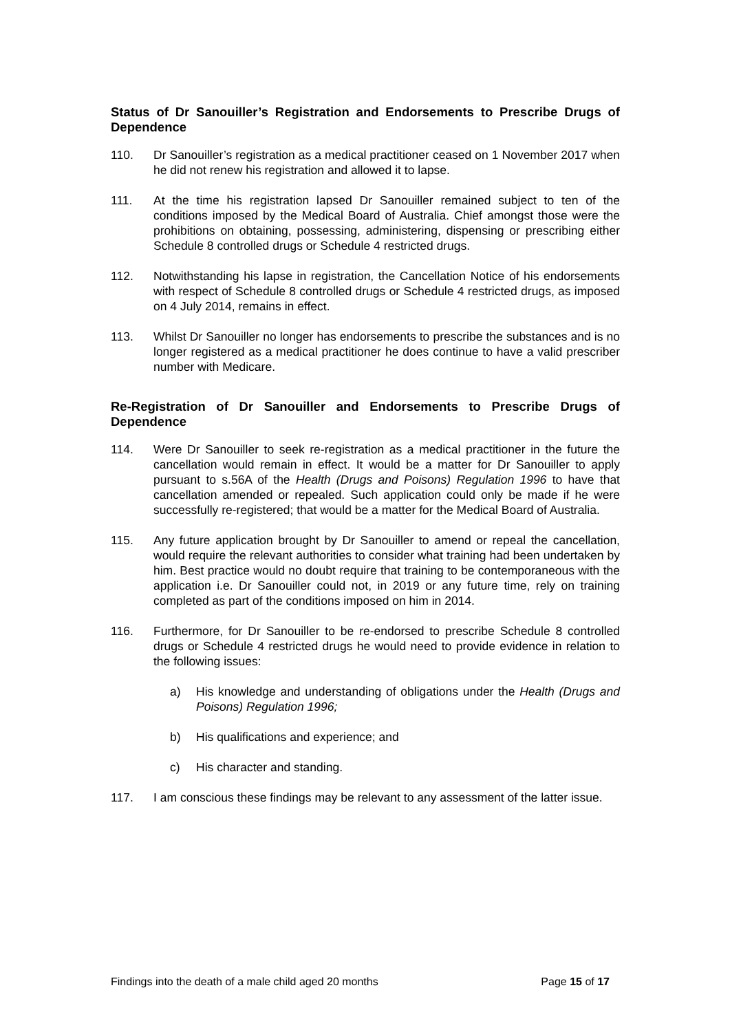Status of Dr Sanouiller’s Registration and Endorsements to Prescribe Drugs of Dependence
110. Dr Sanouiller’s registration as a medical practitioner ceased on 1 November 2017 when he did not renew his registration and allowed it to lapse.
111. At the time his registration lapsed Dr Sanouiller remained subject to ten of the conditions imposed by the Medical Board of Australia. Chief amongst those were the prohibitions on obtaining, possessing, administering, dispensing or prescribing either Schedule 8 controlled drugs or Schedule 4 restricted drugs.
112. Notwithstanding his lapse in registration, the Cancellation Notice of his endorsements with respect of Schedule 8 controlled drugs or Schedule 4 restricted drugs, as imposed on 4 July 2014, remains in effect.
113. Whilst Dr Sanouiller no longer has endorsements to prescribe the substances and is no longer registered as a medical practitioner he does continue to have a valid prescriber number with Medicare.
Re-Registration of Dr Sanouiller and Endorsements to Prescribe Drugs of Dependence
114. Were Dr Sanouiller to seek re-registration as a medical practitioner in the future the cancellation would remain in effect. It would be a matter for Dr Sanouiller to apply pursuant to s.56A of the Health (Drugs and Poisons) Regulation 1996 to have that cancellation amended or repealed. Such application could only be made if he were successfully re-registered; that would be a matter for the Medical Board of Australia.
115. Any future application brought by Dr Sanouiller to amend or repeal the cancellation, would require the relevant authorities to consider what training had been undertaken by him. Best practice would no doubt require that training to be contemporaneous with the application i.e. Dr Sanouiller could not, in 2019 or any future time, rely on training completed as part of the conditions imposed on him in 2014.
116. Furthermore, for Dr Sanouiller to be re-endorsed to prescribe Schedule 8 controlled drugs or Schedule 4 restricted drugs he would need to provide evidence in relation to the following issues:
a) His knowledge and understanding of obligations under the Health (Drugs and Poisons) Regulation 1996;
b) His qualifications and experience; and
c) His character and standing.
117. I am conscious these findings may be relevant to any assessment of the latter issue.
Findings into the death of a male child aged 20 months Page 15 of 17